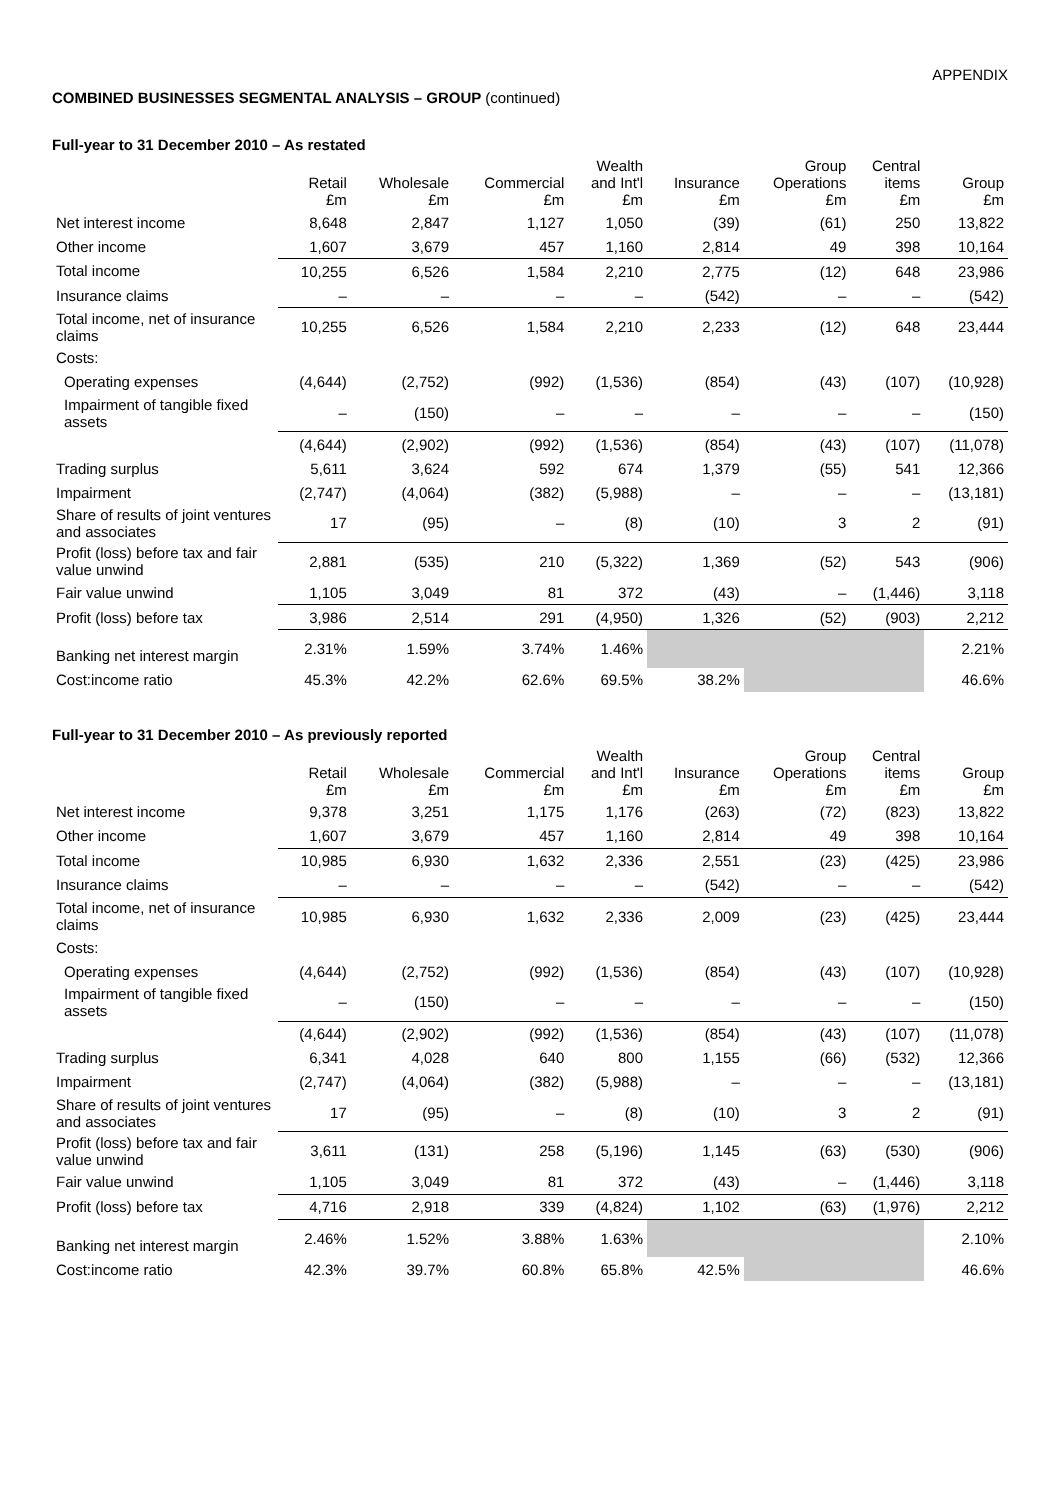APPENDIX
COMBINED BUSINESSES SEGMENTAL ANALYSIS – GROUP (continued)
Full-year to 31 December 2010 – As restated
| | Retail £m | Wholesale £m | Commercial £m | Wealth and Int'l £m | Insurance £m | Group Operations £m | Central items £m | Group £m |
| --- | --- | --- | --- | --- | --- | --- | --- | --- |
| Net interest income | 8,648 | 2,847 | 1,127 | 1,050 | (39) | (61) | 250 | 13,822 |
| Other income | 1,607 | 3,679 | 457 | 1,160 | 2,814 | 49 | 398 | 10,164 |
| Total income | 10,255 | 6,526 | 1,584 | 2,210 | 2,775 | (12) | 648 | 23,986 |
| Insurance claims | – | – | – | – | (542) | – | – | (542) |
| Total income, net of insurance claims | 10,255 | 6,526 | 1,584 | 2,210 | 2,233 | (12) | 648 | 23,444 |
| Costs: | | | | | | | | |
| Operating expenses | (4,644) | (2,752) | (992) | (1,536) | (854) | (43) | (107) | (10,928) |
| Impairment of tangible fixed assets | – | (150) | – | – | – | – | – | (150) |
| | (4,644) | (2,902) | (992) | (1,536) | (854) | (43) | (107) | (11,078) |
| Trading surplus | 5,611 | 3,624 | 592 | 674 | 1,379 | (55) | 541 | 12,366 |
| Impairment | (2,747) | (4,064) | (382) | (5,988) | – | – | – | (13,181) |
| Share of results of joint ventures and associates | 17 | (95) | – | (8) | (10) | 3 | 2 | (91) |
| Profit (loss) before tax and fair value unwind | 2,881 | (535) | 210 | (5,322) | 1,369 | (52) | 543 | (906) |
| Fair value unwind | 1,105 | 3,049 | 81 | 372 | (43) | – | (1,446) | 3,118 |
| Profit (loss) before tax | 3,986 | 2,514 | 291 | (4,950) | 1,326 | (52) | (903) | 2,212 |
| Banking net interest margin | 2.31% | 1.59% | 3.74% | 1.46% | | | | 2.21% |
| Cost:income ratio | 45.3% | 42.2% | 62.6% | 69.5% | 38.2% | | | 46.6% |
Full-year to 31 December 2010 – As previously reported
| | Retail £m | Wholesale £m | Commercial £m | Wealth and Int'l £m | Insurance £m | Group Operations £m | Central items £m | Group £m |
| --- | --- | --- | --- | --- | --- | --- | --- | --- |
| Net interest income | 9,378 | 3,251 | 1,175 | 1,176 | (263) | (72) | (823) | 13,822 |
| Other income | 1,607 | 3,679 | 457 | 1,160 | 2,814 | 49 | 398 | 10,164 |
| Total income | 10,985 | 6,930 | 1,632 | 2,336 | 2,551 | (23) | (425) | 23,986 |
| Insurance claims | – | – | – | – | (542) | – | – | (542) |
| Total income, net of insurance claims | 10,985 | 6,930 | 1,632 | 2,336 | 2,009 | (23) | (425) | 23,444 |
| Costs: | | | | | | | | |
| Operating expenses | (4,644) | (2,752) | (992) | (1,536) | (854) | (43) | (107) | (10,928) |
| Impairment of tangible fixed assets | – | (150) | – | – | – | – | – | (150) |
| | (4,644) | (2,902) | (992) | (1,536) | (854) | (43) | (107) | (11,078) |
| Trading surplus | 6,341 | 4,028 | 640 | 800 | 1,155 | (66) | (532) | 12,366 |
| Impairment | (2,747) | (4,064) | (382) | (5,988) | – | – | – | (13,181) |
| Share of results of joint ventures and associates | 17 | (95) | – | (8) | (10) | 3 | 2 | (91) |
| Profit (loss) before tax and fair value unwind | 3,611 | (131) | 258 | (5,196) | 1,145 | (63) | (530) | (906) |
| Fair value unwind | 1,105 | 3,049 | 81 | 372 | (43) | – | (1,446) | 3,118 |
| Profit (loss) before tax | 4,716 | 2,918 | 339 | (4,824) | 1,102 | (63) | (1,976) | 2,212 |
| Banking net interest margin | 2.46% | 1.52% | 3.88% | 1.63% | | | | 2.10% |
| Cost:income ratio | 42.3% | 39.7% | 60.8% | 65.8% | 42.5% | | | 46.6% |